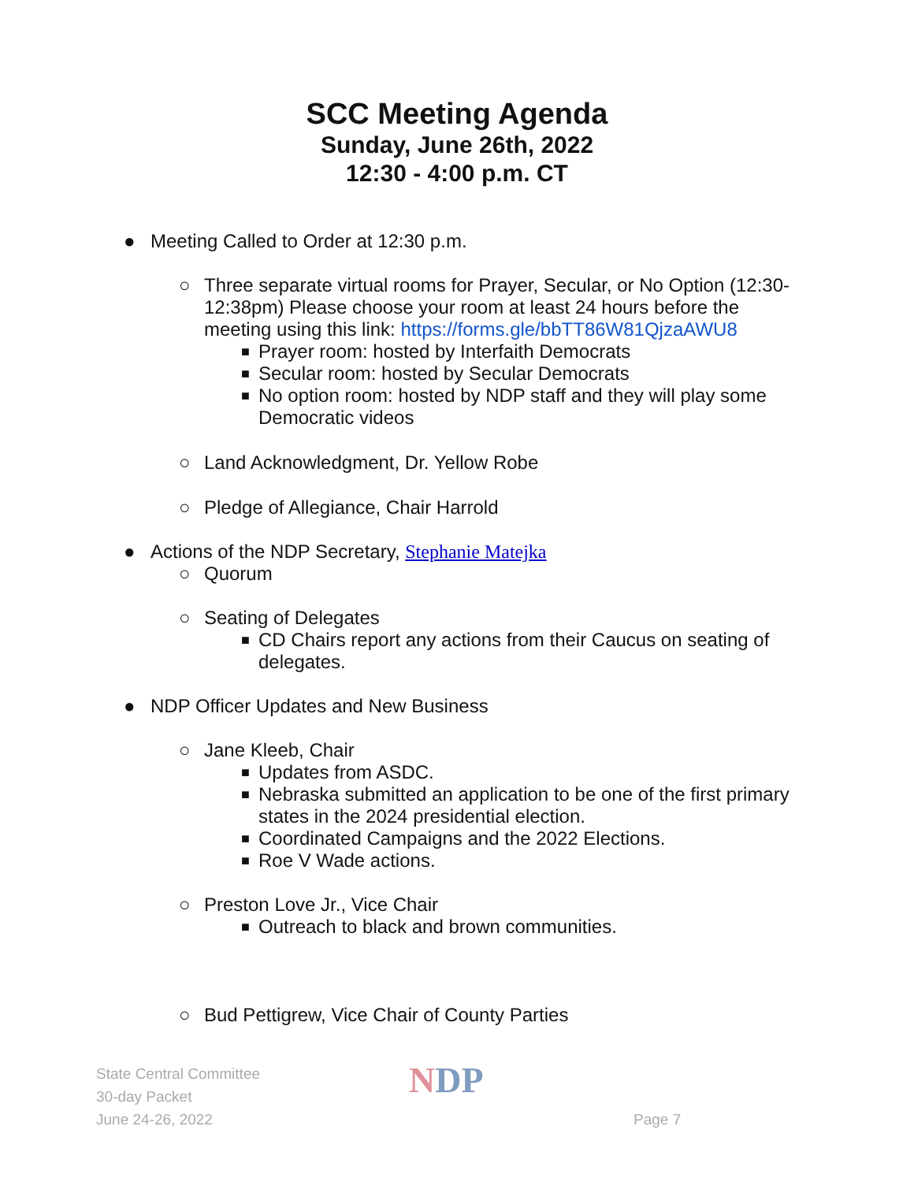SCC Meeting Agenda
Sunday, June 26th, 2022
12:30 - 4:00 p.m. CT
● Meeting Called to Order at 12:30 p.m.
○ Three separate virtual rooms for Prayer, Secular, or No Option (12:30-12:38pm) Please choose your room at least 24 hours before the meeting using this link: https://forms.gle/bbTT86W81QjzaAWU8
■ Prayer room: hosted by Interfaith Democrats
■ Secular room: hosted by Secular Democrats
■ No option room: hosted by NDP staff and they will play some Democratic videos
○ Land Acknowledgment, Dr. Yellow Robe
○ Pledge of Allegiance, Chair Harrold
● Actions of the NDP Secretary, Stephanie Matejka
○ Quorum
○ Seating of Delegates
■ CD Chairs report any actions from their Caucus on seating of delegates.
● NDP Officer Updates and New Business
○ Jane Kleeb, Chair
■ Updates from ASDC.
■ Nebraska submitted an application to be one of the first primary states in the 2024 presidential election.
■ Coordinated Campaigns and the 2022 Elections.
■ Roe V Wade actions.
○ Preston Love Jr., Vice Chair
■ Outreach to black and brown communities.
○ Bud Pettigrew, Vice Chair of County Parties
State Central Committee
30-day Packet
June 24-26, 2022
NDP
Page 7